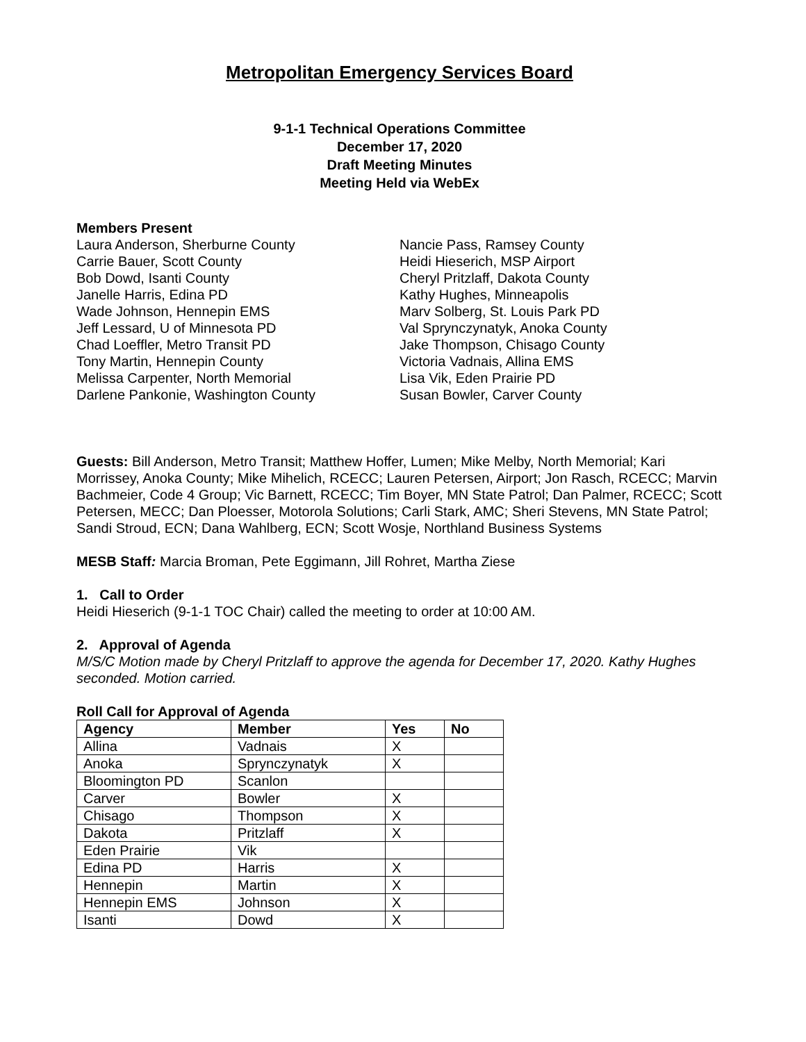Metropolitan Emergency Services Board
9-1-1 Technical Operations Committee
December 17, 2020
Draft Meeting Minutes
Meeting Held via WebEx
Members Present
Laura Anderson, Sherburne County
Carrie Bauer, Scott County
Bob Dowd, Isanti County
Janelle Harris, Edina PD
Wade Johnson, Hennepin EMS
Jeff Lessard, U of Minnesota PD
Chad Loeffler, Metro Transit PD
Tony Martin, Hennepin County
Melissa Carpenter, North Memorial
Darlene Pankonie, Washington County
Nancie Pass, Ramsey County
Heidi Hieserich, MSP Airport
Cheryl Pritzlaff, Dakota County
Kathy Hughes, Minneapolis
Marv Solberg, St. Louis Park PD
Val Sprynczynatyk, Anoka County
Jake Thompson, Chisago County
Victoria Vadnais, Allina EMS
Lisa Vik, Eden Prairie PD
Susan Bowler, Carver County
Guests: Bill Anderson, Metro Transit; Matthew Hoffer, Lumen; Mike Melby, North Memorial; Kari Morrissey, Anoka County; Mike Mihelich, RCECC; Lauren Petersen, Airport; Jon Rasch, RCECC; Marvin Bachmeier, Code 4 Group; Vic Barnett, RCECC; Tim Boyer, MN State Patrol; Dan Palmer, RCECC; Scott Petersen, MECC; Dan Ploesser, Motorola Solutions; Carli Stark, AMC; Sheri Stevens, MN State Patrol; Sandi Stroud, ECN; Dana Wahlberg, ECN; Scott Wosje, Northland Business Systems
MESB Staff: Marcia Broman, Pete Eggimann, Jill Rohret, Martha Ziese
1. Call to Order
Heidi Hieserich (9-1-1 TOC Chair) called the meeting to order at 10:00 AM.
2. Approval of Agenda
M/S/C Motion made by Cheryl Pritzlaff to approve the agenda for December 17, 2020. Kathy Hughes seconded. Motion carried.
Roll Call for Approval of Agenda
| Agency | Member | Yes | No |
| --- | --- | --- | --- |
| Allina | Vadnais | X | |
| Anoka | Sprynczynatyk | X | |
| Bloomington PD | Scanlon | | |
| Carver | Bowler | X | |
| Chisago | Thompson | X | |
| Dakota | Pritzlaff | X | |
| Eden Prairie | Vik | | |
| Edina PD | Harris | X | |
| Hennepin | Martin | X | |
| Hennepin EMS | Johnson | X | |
| Isanti | Dowd | X | |